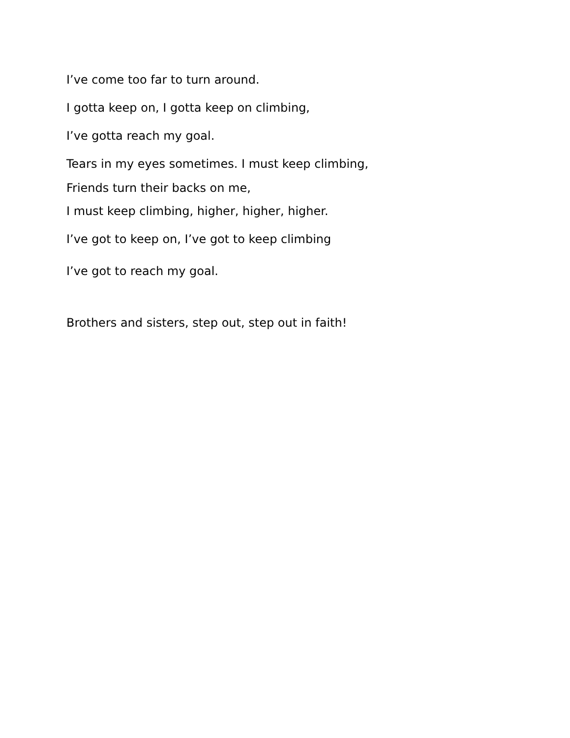I’ve come too far to turn around.
I gotta keep on, I gotta keep on climbing,
I’ve gotta reach my goal.
Tears in my eyes sometimes. I must keep climbing,
Friends turn their backs on me,
I must keep climbing, higher, higher, higher.
I’ve got to keep on, I’ve got to keep climbing
I’ve got to reach my goal.
Brothers and sisters, step out, step out in faith!